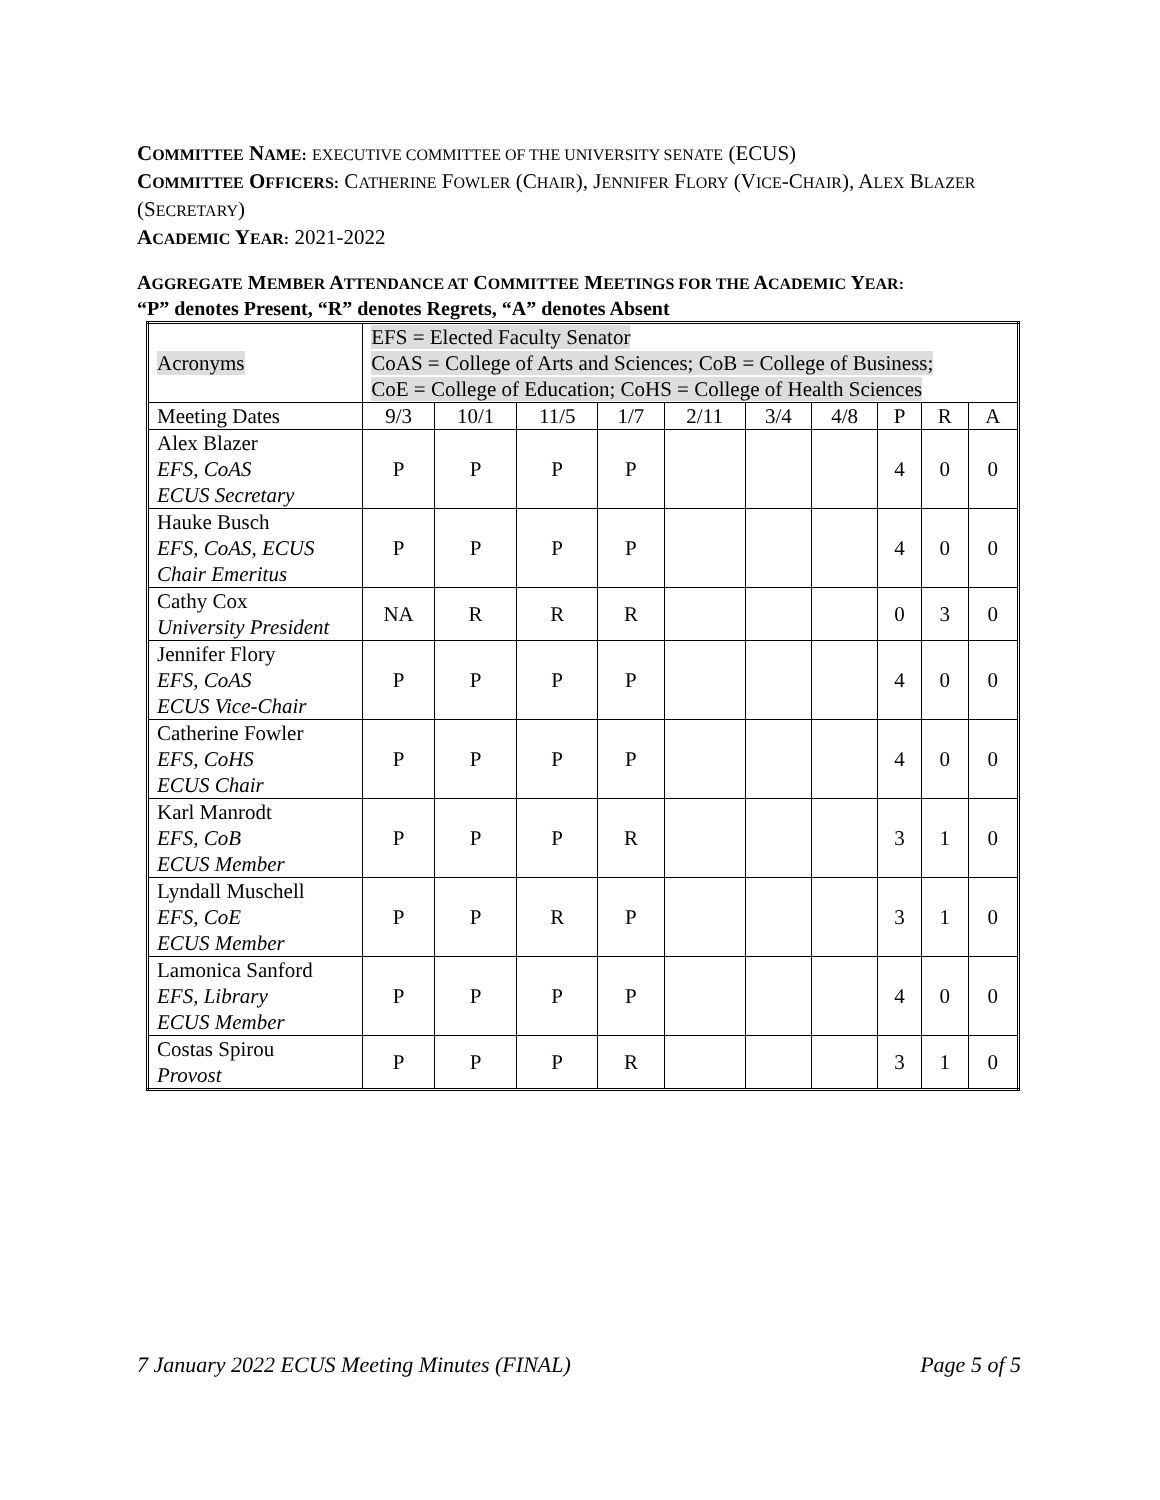COMMITTEE NAME: EXECUTIVE COMMITTEE OF THE UNIVERSITY SENATE (ECUS)
COMMITTEE OFFICERS: CATHERINE FOWLER (CHAIR), JENNIFER FLORY (VICE-CHAIR), ALEX BLAZER (SECRETARY)
ACADEMIC YEAR: 2021-2022
AGGREGATE MEMBER ATTENDANCE AT COMMITTEE MEETINGS FOR THE ACADEMIC YEAR:
“P” denotes Present, “R” denotes Regrets, “A” denotes Absent
| Acronyms | EFS = Elected Faculty Senator CoAS = College of Arts and Sciences; CoB = College of Business; CoE = College of Education; CoHS = College of Health Sciences | | | | | | | | | |
| Meeting Dates | 9/3 | 10/1 | 11/5 | 1/7 | 2/11 | 3/4 | 4/8 | P | R | A |
| Alex Blazer EFS, CoAS ECUS Secretary | P | P | P | P | | | | 4 | 0 | 0 |
| Hauke Busch EFS, CoAS, ECUS Chair Emeritus | P | P | P | P | | | | 4 | 0 | 0 |
| Cathy Cox University President | NA | R | R | R | | | | 0 | 3 | 0 |
| Jennifer Flory EFS, CoAS ECUS Vice-Chair | P | P | P | P | | | | 4 | 0 | 0 |
| Catherine Fowler EFS, CoHS ECUS Chair | P | P | P | P | | | | 4 | 0 | 0 |
| Karl Manrodt EFS, CoB ECUS Member | P | P | P | R | | | | 3 | 1 | 0 |
| Lyndall Muschell EFS, CoE ECUS Member | P | P | R | P | | | | 3 | 1 | 0 |
| Lamonica Sanford EFS, Library ECUS Member | P | P | P | P | | | | 4 | 0 | 0 |
| Costas Spirou Provost | P | P | P | R | | | | 3 | 1 | 0 |
7 January 2022 ECUS Meeting Minutes (FINAL) Page 5 of 5